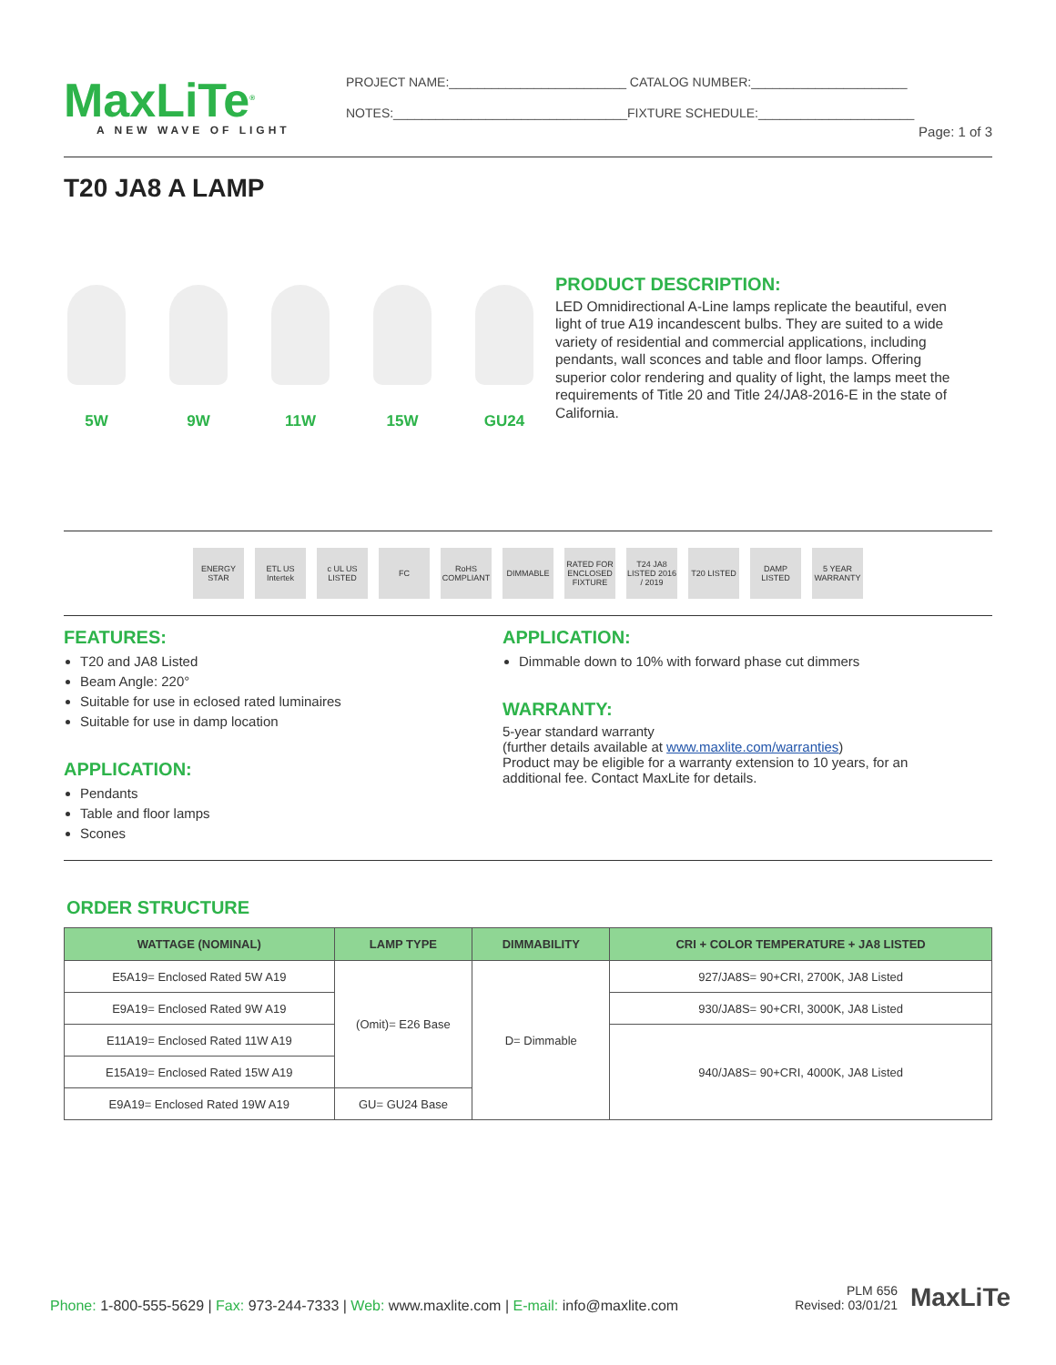MaxLiTe<sup>®</sup>
A NEW WAVE OF LIGHT
PROJECT NAME:_________________________ CATALOG NUMBER:______________________
NOTES:_________________________________FIXTURE SCHEDULE:______________________
Page: 1 of 3
T20 JA8 A LAMP
5W 9W 11W 15W GU24
PRODUCT DESCRIPTION:
LED Omnidirectional A-Line lamps replicate the beautiful, even light of true A19 incandescent bulbs. They are suited to a wide variety of residential and commercial applications, including pendants, wall sconces and table and floor lamps. Offering superior color rendering and quality of light, the lamps meet the requirements of Title 20 and Title 24/JA8-2016-E in the state of California.
ENERGY STAR
ETL US Intertek
c UL US LISTED
FC
RoHS COMPLIANT
DIMMABLE
RATED FOR ENCLOSED FIXTURE
T24 JA8 LISTED 2016 / 2019
T20 LISTED
DAMP LISTED
5 YEAR WARRANTY
FEATURES:
T20 and JA8 Listed
Beam Angle: 220°
Suitable for use in eclosed rated luminaires
Suitable for use in damp location
APPLICATION:
Pendants
Table and floor lamps
Scones
APPLICATION:
Dimmable down to 10% with forward phase cut dimmers
WARRANTY:
5-year standard warranty
(further details available at www.maxlite.com/warranties)
Product may be eligible for a warranty extension to 10 years, for an additional fee. Contact MaxLite for details.
ORDER STRUCTURE
| WATTAGE (NOMINAL) | LAMP TYPE | DIMMABILITY | CRI + COLOR TEMPERATURE + JA8 LISTED |
| --- | --- | --- | --- |
| E5A19= Enclosed Rated 5W A19 | (Omit)= E26 Base | D= Dimmable | 927/JA8S= 90+CRI, 2700K, JA8 Listed |
| E9A19= Enclosed Rated 9W A19 | | | 930/JA8S= 90+CRI, 3000K, JA8 Listed |
| E11A19= Enclosed Rated 11W A19 | | | 940/JA8S= 90+CRI, 4000K, JA8 Listed |
| E15A19= Enclosed Rated 15W A19 | | | |
| E9A19= Enclosed Rated 19W A19 | GU= GU24 Base | | |
Phone: 1-800-555-5629 | Fax: 973-244-7333 | Web: www.maxlite.com | E-mail: info@maxlite.com
PLM 656
Revised: 03/01/21
MaxLiTe